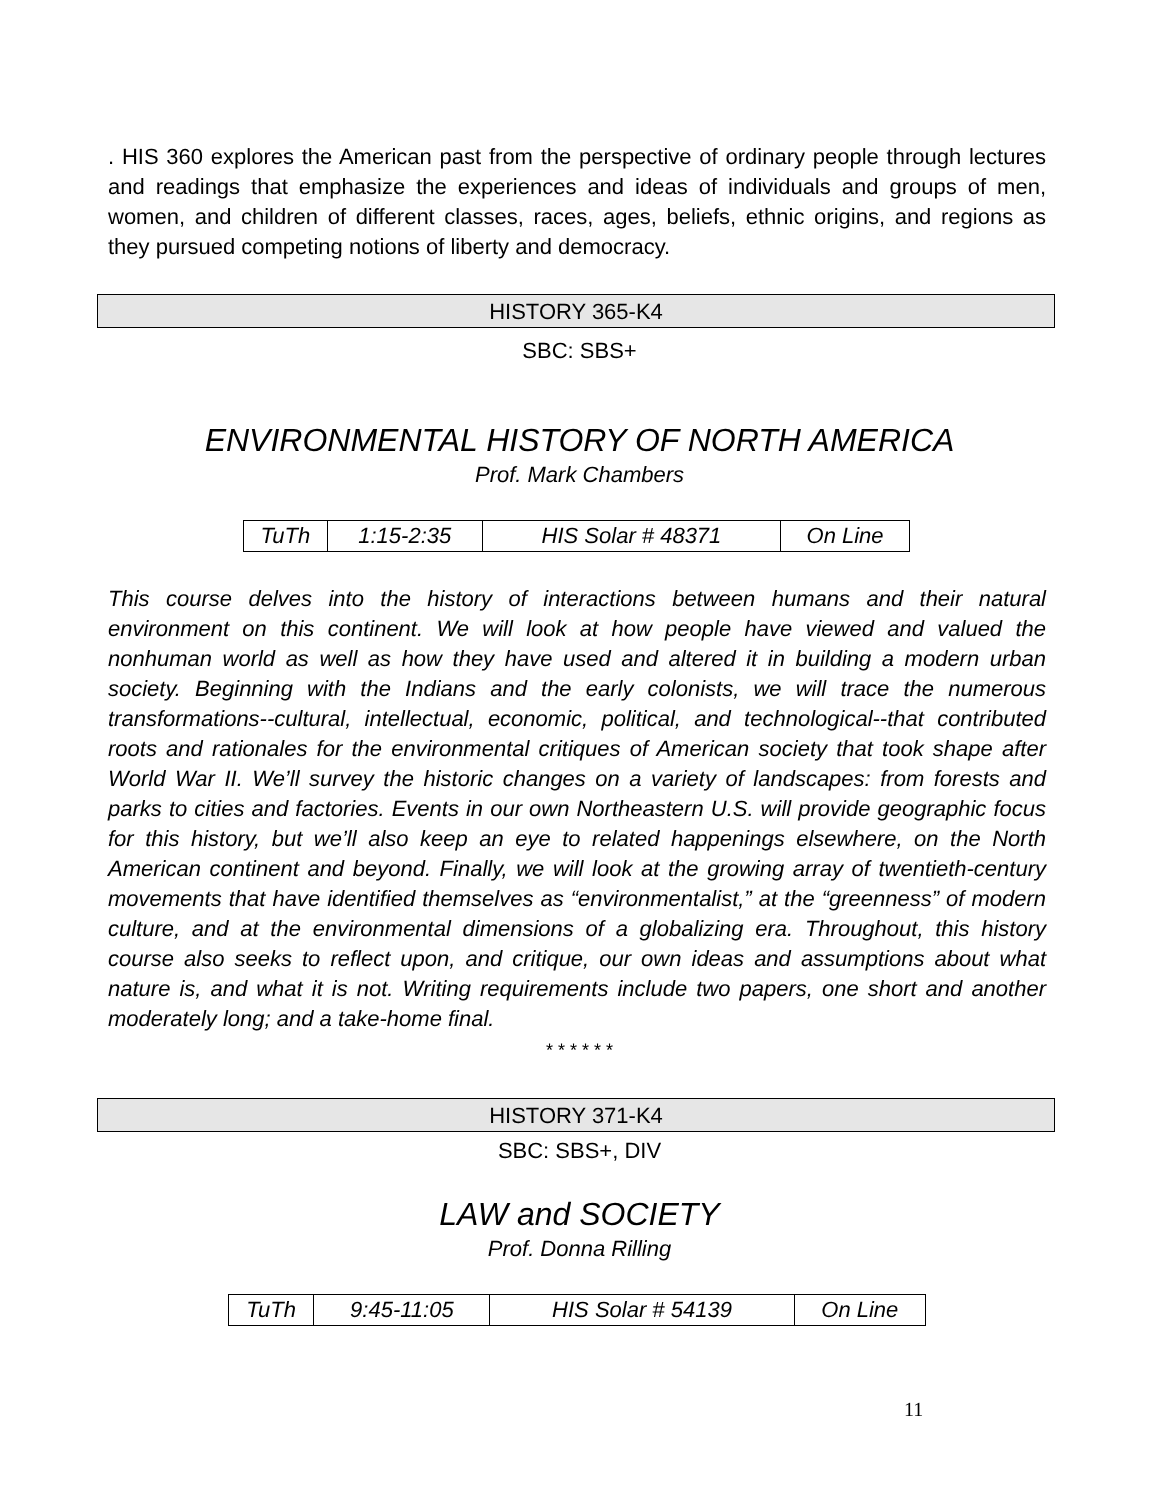. HIS 360 explores the American past from the perspective of ordinary people through lectures and readings that emphasize the experiences and ideas of individuals and groups of men, women, and children of different classes, races, ages, beliefs, ethnic origins, and regions as they pursued competing notions of liberty and democracy.
HISTORY 365-K4
SBC: SBS+
ENVIRONMENTAL HISTORY OF NORTH AMERICA
Prof. Mark Chambers
| TuTh | 1:15-2:35 | HIS Solar # 48371 | On Line |
This course delves into the history of interactions between humans and their natural environment on this continent. We will look at how people have viewed and valued the nonhuman world as well as how they have used and altered it in building a modern urban society. Beginning with the Indians and the early colonists, we will trace the numerous transformations--cultural, intellectual, economic, political, and technological--that contributed roots and rationales for the environmental critiques of American society that took shape after World War II. We’ll survey the historic changes on a variety of landscapes: from forests and parks to cities and factories. Events in our own Northeastern U.S. will provide geographic focus for this history, but we’ll also keep an eye to related happenings elsewhere, on the North American continent and beyond. Finally, we will look at the growing array of twentieth-century movements that have identified themselves as “environmentalist,” at the “greenness” of modern culture, and at the environmental dimensions of a globalizing era. Throughout, this history course also seeks to reflect upon, and critique, our own ideas and assumptions about what nature is, and what it is not. Writing requirements include two papers, one short and another moderately long; and a take-home final.
* * * * * *
HISTORY 371-K4
SBC: SBS+, DIV
LAW and SOCIETY
Prof. Donna Rilling
| TuTh | 9:45-11:05 | HIS Solar # 54139 | On Line |
11